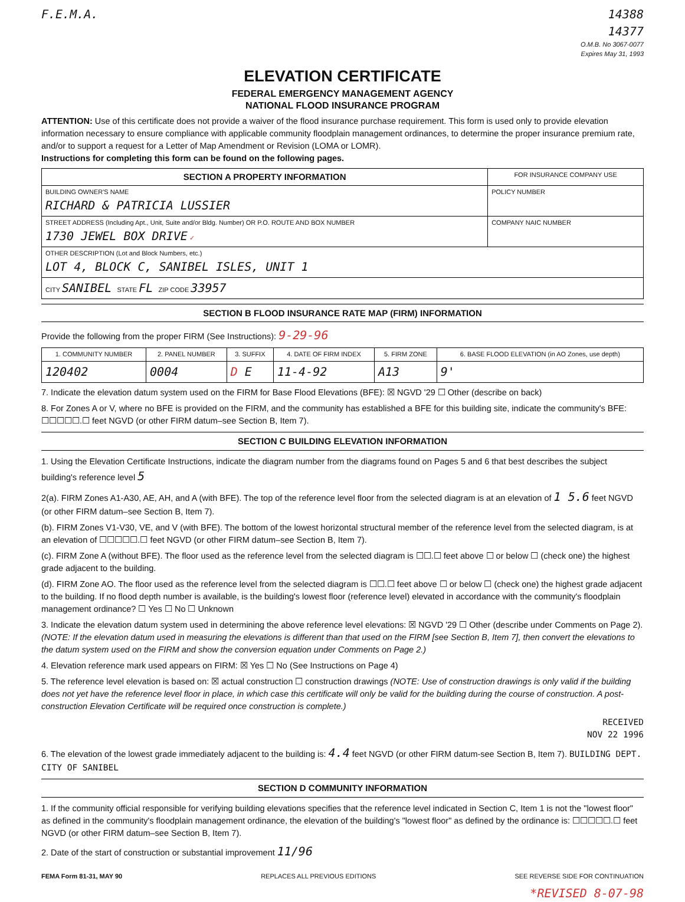F.E.M.A. 14388
14377
O.M.B. No 3067-0077
Expires May 31, 1993
ELEVATION CERTIFICATE
FEDERAL EMERGENCY MANAGEMENT AGENCY
NATIONAL FLOOD INSURANCE PROGRAM
ATTENTION: Use of this certificate does not provide a waiver of the flood insurance purchase requirement. This form is used only to provide elevation information necessary to ensure compliance with applicable community floodplain management ordinances, to determine the proper insurance premium rate, and/or to support a request for a Letter of Map Amendment or Revision (LOMA or LOMR).
Instructions for completing this form can be found on the following pages.
| SECTION A PROPERTY INFORMATION | FOR INSURANCE COMPANY USE |
| --- | --- |
| BUILDING OWNER'S NAME RICHARD & PATRICIA LUSSIER | POLICY NUMBER |
| STREET ADDRESS (Including Apt., Unit, Suite and/or Bldg. Number) OR P.O. ROUTE AND BOX NUMBER 1730 JEWEL BOX DRIVE ✓ | COMPANY NAIC NUMBER |
| OTHER DESCRIPTION (Lot and Block Numbers, etc.) LOT 4, BLOCK C, SANIBEL ISLES, UNIT 1 | |
| CITY SANIBEL STATE FL ZIP CODE 33957 | |
SECTION B FLOOD INSURANCE RATE MAP (FIRM) INFORMATION
Provide the following from the proper FIRM (See Instructions): 9-29-96
| 1. COMMUNITY NUMBER | 2. PANEL NUMBER | 3. SUFFIX | 4. DATE OF FIRM INDEX | 5. FIRM ZONE | 6. BASE FLOOD ELEVATION (in AO Zones, use depth) |
| --- | --- | --- | --- | --- | --- |
| 120402 | 0004 | D E | 11-4-92 | A13 | 9' |
7. Indicate the elevation datum system used on the FIRM for Base Flood Elevations (BFE): ☒ NGVD '29 ☐ Other (describe on back)
8. For Zones A or V, where no BFE is provided on the FIRM, and the community has established a BFE for this building site, indicate the community's BFE: ☐☐☐☐☐.☐ feet NGVD (or other FIRM datum–see Section B, Item 7).
SECTION C BUILDING ELEVATION INFORMATION
1. Using the Elevation Certificate Instructions, indicate the diagram number from the diagrams found on Pages 5 and 6 that best describes the subject building's reference level 5
2(a). FIRM Zones A1-A30, AE, AH, and A (with BFE). The top of the reference level floor from the selected diagram is at an elevation of 1 5.6 feet NGVD (or other FIRM datum–see Section B, Item 7).
(b). FIRM Zones V1-V30, VE, and V (with BFE). The bottom of the lowest horizontal structural member of the reference level from the selected diagram, is at an elevation of ☐☐☐☐☐.☐ feet NGVD (or other FIRM datum–see Section B, Item 7).
(c). FIRM Zone A (without BFE). The floor used as the reference level from the selected diagram is ☐☐.☐ feet above ☐ or below ☐ (check one) the highest grade adjacent to the building.
(d). FIRM Zone AO. The floor used as the reference level from the selected diagram is ☐☐.☐ feet above ☐ or below ☐ (check one) the highest grade adjacent to the building. If no flood depth number is available, is the building's lowest floor (reference level) elevated in accordance with the community's floodplain management ordinance? ☐ Yes ☐ No ☐ Unknown
3. Indicate the elevation datum system used in determining the above reference level elevations: ☒ NGVD '29 ☐ Other (describe under Comments on Page 2). (NOTE: If the elevation datum used in measuring the elevations is different than that used on the FIRM [see Section B, Item 7], then convert the elevations to the datum system used on the FIRM and show the conversion equation under Comments on Page 2.)
4. Elevation reference mark used appears on FIRM: ☒ Yes ☐ No (See Instructions on Page 4)
5. The reference level elevation is based on: ☒ actual construction ☐ construction drawings (NOTE: Use of construction drawings is only valid if the building does not yet have the reference level floor in place, in which case this certificate will only be valid for the building during the course of construction. A post-construction Elevation Certificate will be required once construction is complete.)
RECEIVED
NOV 22 1996
6. The elevation of the lowest grade immediately adjacent to the building is: 4.4 feet NGVD (or other FIRM datum-see Section B, Item 7). BUILDING DEPT. CITY OF SANIBEL
SECTION D COMMUNITY INFORMATION
1. If the community official responsible for verifying building elevations specifies that the reference level indicated in Section C, Item 1 is not the "lowest floor" as defined in the community's floodplain management ordinance, the elevation of the building's "lowest floor" as defined by the ordinance is: ☐☐☐☐☐.☐ feet NGVD (or other FIRM datum–see Section B, Item 7).
2. Date of the start of construction or substantial improvement 11/96
FEMA Form 81-31, MAY 90 REPLACES ALL PREVIOUS EDITIONS SEE REVERSE SIDE FOR CONTINUATION
*REVISED 8-07-98